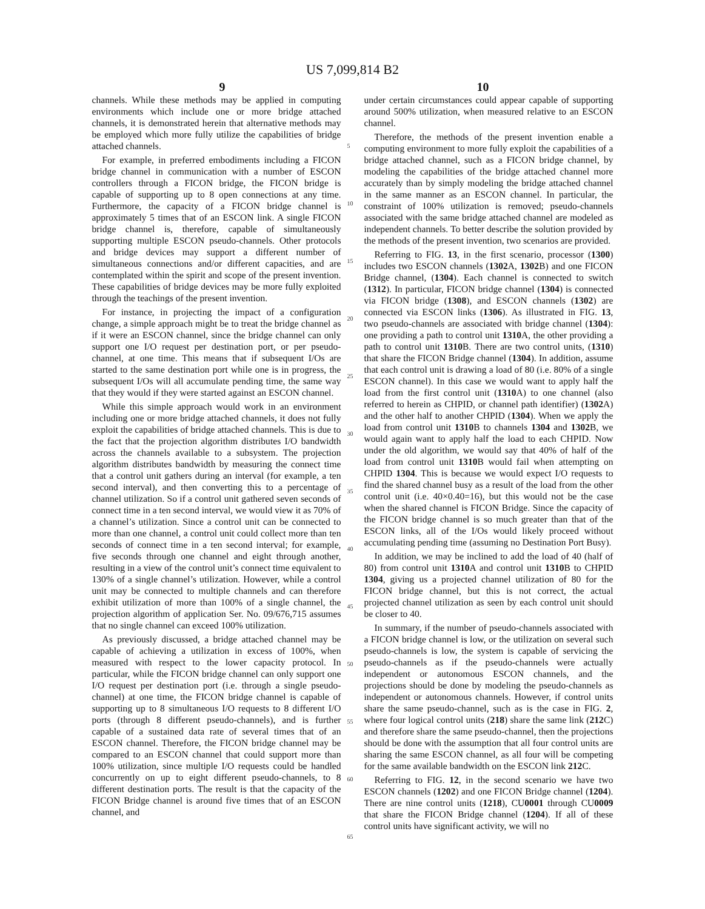US 7,099,814 B2
9 10
channels. While these methods may be applied in computing environments which include one or more bridge attached channels, it is demonstrated herein that alternative methods may be employed which more fully utilize the capabilities of bridge attached channels.
For example, in preferred embodiments including a FICON bridge channel in communication with a number of ESCON controllers through a FICON bridge, the FICON bridge is capable of supporting up to 8 open connections at any time. Furthermore, the capacity of a FICON bridge channel is approximately 5 times that of an ESCON link. A single FICON bridge channel is, therefore, capable of simultaneously supporting multiple ESCON pseudo-channels. Other protocols and bridge devices may support a different number of simultaneous connections and/or different capacities, and are contemplated within the spirit and scope of the present invention. These capabilities of bridge devices may be more fully exploited through the teachings of the present invention.
For instance, in projecting the impact of a configuration change, a simple approach might be to treat the bridge channel as if it were an ESCON channel, since the bridge channel can only support one I/O request per destination port, or per pseudo-channel, at one time. This means that if subsequent I/Os are started to the same destination port while one is in progress, the subsequent I/Os will all accumulate pending time, the same way that they would if they were started against an ESCON channel.
While this simple approach would work in an environment including one or more bridge attached channels, it does not fully exploit the capabilities of bridge attached channels. This is due to the fact that the projection algorithm distributes I/O bandwidth across the channels available to a subsystem. The projection algorithm distributes bandwidth by measuring the connect time that a control unit gathers during an interval (for example, a ten second interval), and then converting this to a percentage of channel utilization. So if a control unit gathered seven seconds of connect time in a ten second interval, we would view it as 70% of a channel’s utilization. Since a control unit can be connected to more than one channel, a control unit could collect more than ten seconds of connect time in a ten second interval; for example, five seconds through one channel and eight through another, resulting in a view of the control unit’s connect time equivalent to 130% of a single channel’s utilization. However, while a control unit may be connected to multiple channels and can therefore exhibit utilization of more than 100% of a single channel, the projection algorithm of application Ser. No. 09/676,715 assumes that no single channel can exceed 100% utilization.
As previously discussed, a bridge attached channel may be capable of achieving a utilization in excess of 100%, when measured with respect to the lower capacity protocol. In particular, while the FICON bridge channel can only support one I/O request per destination port (i.e. through a single pseudo-channel) at one time, the FICON bridge channel is capable of supporting up to 8 simultaneous I/O requests to 8 different I/O ports (through 8 different pseudo-channels), and is further capable of a sustained data rate of several times that of an ESCON channel. Therefore, the FICON bridge channel may be compared to an ESCON channel that could support more than 100% utilization, since multiple I/O requests could be handled concurrently on up to eight different pseudo-channels, to 8 different destination ports. The result is that the capacity of the FICON Bridge channel is around five times that of an ESCON channel, and
5
10
15
20
25
30
35
40
45
50
55
60
65
under certain circumstances could appear capable of supporting around 500% utilization, when measured relative to an ESCON channel.
Therefore, the methods of the present invention enable a computing environment to more fully exploit the capabilities of a bridge attached channel, such as a FICON bridge channel, by modeling the capabilities of the bridge attached channel more accurately than by simply modeling the bridge attached channel in the same manner as an ESCON channel. In particular, the constraint of 100% utilization is removed; pseudo-channels associated with the same bridge attached channel are modeled as independent channels. To better describe the solution provided by the methods of the present invention, two scenarios are provided.
Referring to FIG. 13, in the first scenario, processor (1300) includes two ESCON channels (1302 A, 1302 B) and one FICON Bridge channel, (1304). Each channel is connected to switch (1312). In particular, FICON bridge channel (1304) is connected via FICON bridge (1308), and ESCON channels (1302) are connected via ESCON links (1306). As illustrated in FIG. 13, two pseudo-channels are associated with bridge channel (1304): one providing a path to control unit 1310 A, the other providing a path to control unit 1310 B. There are two control units, (1310) that share the FICON Bridge channel (1304). In addition, assume that each control unit is drawing a load of 80 (i.e. 80% of a single ESCON channel). In this case we would want to apply half the load from the first control unit (1310 A) to one channel (also referred to herein as CHPID, or channel path identifier) (1302 A) and the other half to another CHPID (1304). When we apply the load from control unit 1310 B to channels 1304 and 1302 B, we would again want to apply half the load to each CHPID. Now under the old algorithm, we would say that 40% of half of the load from control unit 1310 B would fail when attempting on CHPID 1304. This is because we would expect I/O requests to find the shared channel busy as a result of the load from the other control unit (i.e. 40×0.40=16), but this would not be the case when the shared channel is FICON Bridge. Since the capacity of the FICON bridge channel is so much greater than that of the ESCON links, all of the I/Os would likely proceed without accumulating pending time (assuming no Destination Port Busy).
In addition, we may be inclined to add the load of 40 (half of 80) from control unit 1310 A and control unit 1310 B to CHPID 1304, giving us a projected channel utilization of 80 for the FICON bridge channel, but this is not correct, the actual projected channel utilization as seen by each control unit should be closer to 40.
In summary, if the number of pseudo-channels associated with a FICON bridge channel is low, or the utilization on several such pseudo-channels is low, the system is capable of servicing the pseudo-channels as if the pseudo-channels were actually independent or autonomous ESCON channels, and the projections should be done by modeling the pseudo-channels as independent or autonomous channels. However, if control units share the same pseudo-channel, such as is the case in FIG. 2, where four logical control units (218) share the same link (212 C) and therefore share the same pseudo-channel, then the projections should be done with the assumption that all four control units are sharing the same ESCON channel, as all four will be competing for the same available bandwidth on the ESCON link 212 C.
Referring to FIG. 12, in the second scenario we have two ESCON channels (1202) and one FICON Bridge channel (1204). There are nine control units (1218), CU0001 through CU0009 that share the FICON Bridge channel (1204). If all of these control units have significant activity, we will no